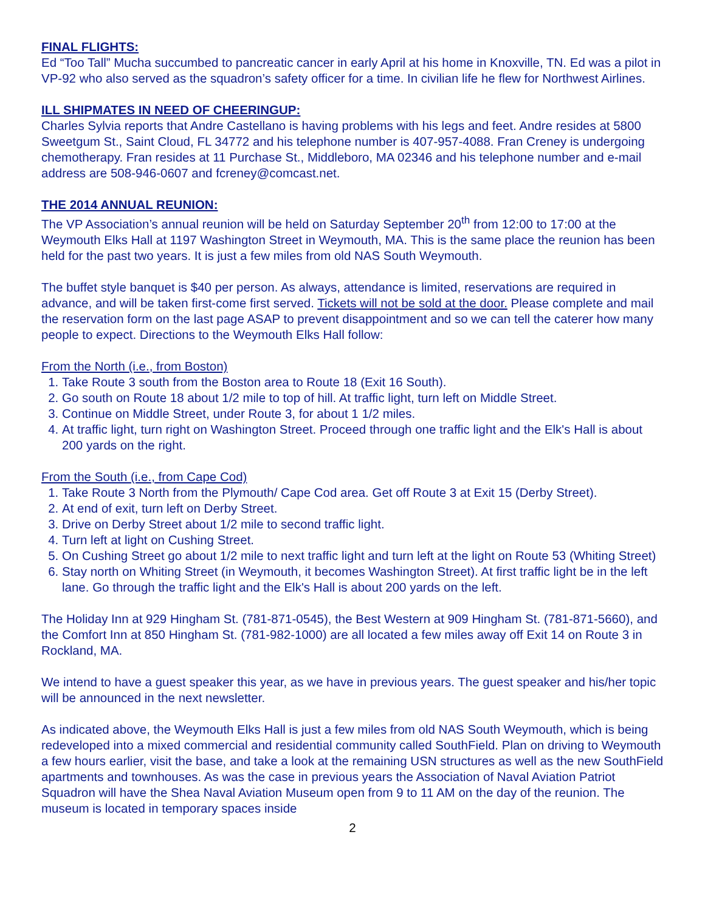FINAL FLIGHTS:
Ed “Too Tall” Mucha succumbed to pancreatic cancer in early April at his home in Knoxville, TN. Ed was a pilot in VP-92 who also served as the squadron’s safety officer for a time. In civilian life he flew for Northwest Airlines.
ILL SHIPMATES IN NEED OF CHEERINGUP:
Charles Sylvia reports that Andre Castellano is having problems with his legs and feet. Andre resides at 5800 Sweetgum St., Saint Cloud, FL 34772 and his telephone number is 407-957-4088. Fran Creney is undergoing chemotherapy. Fran resides at 11 Purchase St., Middleboro, MA 02346 and his telephone number and e-mail address are 508-946-0607 and fcreney@comcast.net.
THE 2014 ANNUAL REUNION:
The VP Association’s annual reunion will be held on Saturday September 20<sup>th</sup> from 12:00 to 17:00 at the Weymouth Elks Hall at 1197 Washington Street in Weymouth, MA. This is the same place the reunion has been held for the past two years. It is just a few miles from old NAS South Weymouth.
The buffet style banquet is $40 per person. As always, attendance is limited, reservations are required in advance, and will be taken first-come first served. Tickets will not be sold at the door. Please complete and mail the reservation form on the last page ASAP to prevent disappointment and so we can tell the caterer how many people to expect. Directions to the Weymouth Elks Hall follow:
From the North (i.e., from Boston)
1. Take Route 3 south from the Boston area to Route 18 (Exit 16 South).
2. Go south on Route 18 about 1/2 mile to top of hill. At traffic light, turn left on Middle Street.
3. Continue on Middle Street, under Route 3, for about 1 1/2 miles.
4. At traffic light, turn right on Washington Street. Proceed through one traffic light and the Elk's Hall is about 200 yards on the right.
From the South (i.e., from Cape Cod)
1. Take Route 3 North from the Plymouth/ Cape Cod area. Get off Route 3 at Exit 15 (Derby Street).
2. At end of exit, turn left on Derby Street.
3. Drive on Derby Street about 1/2 mile to second traffic light.
4. Turn left at light on Cushing Street.
5. On Cushing Street go about 1/2 mile to next traffic light and turn left at the light on Route 53 (Whiting Street)
6. Stay north on Whiting Street (in Weymouth, it becomes Washington Street). At first traffic light be in the left lane. Go through the traffic light and the Elk's Hall is about 200 yards on the left.
The Holiday Inn at 929 Hingham St. (781-871-0545), the Best Western at 909 Hingham St. (781-871-5660), and the Comfort Inn at 850 Hingham St. (781-982-1000) are all located a few miles away off Exit 14 on Route 3 in Rockland, MA.
We intend to have a guest speaker this year, as we have in previous years. The guest speaker and his/her topic will be announced in the next newsletter.
As indicated above, the Weymouth Elks Hall is just a few miles from old NAS South Weymouth, which is being redeveloped into a mixed commercial and residential community called SouthField. Plan on driving to Weymouth a few hours earlier, visit the base, and take a look at the remaining USN structures as well as the new SouthField apartments and townhouses. As was the case in previous years the Association of Naval Aviation Patriot Squadron will have the Shea Naval Aviation Museum open from 9 to 11 AM on the day of the reunion. The museum is located in temporary spaces inside
2